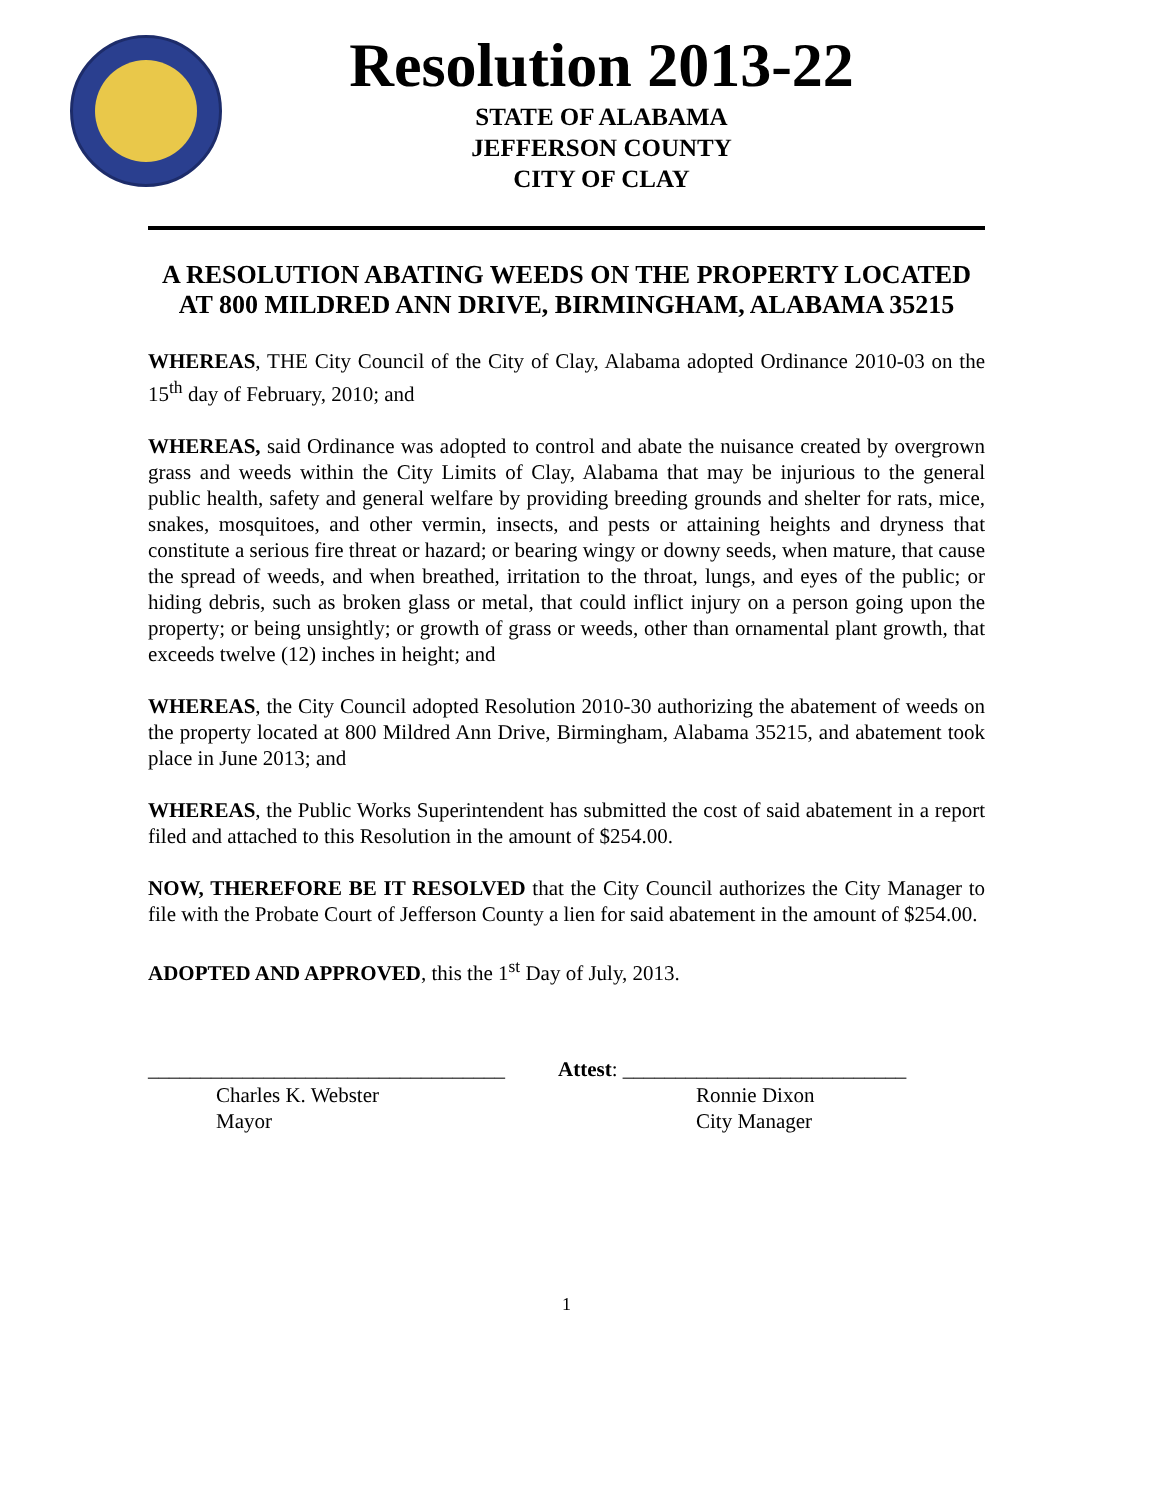Resolution 2013-22
STATE OF ALABAMA
JEFFERSON COUNTY
CITY OF CLAY
A RESOLUTION ABATING WEEDS ON THE PROPERTY LOCATED AT 800 MILDRED ANN DRIVE, BIRMINGHAM, ALABAMA 35215
WHEREAS, THE City Council of the City of Clay, Alabama adopted Ordinance 2010-03 on the 15<sup>th</sup> day of February, 2010; and
WHEREAS, said Ordinance was adopted to control and abate the nuisance created by overgrown grass and weeds within the City Limits of Clay, Alabama that may be injurious to the general public health, safety and general welfare by providing breeding grounds and shelter for rats, mice, snakes, mosquitoes, and other vermin, insects, and pests or attaining heights and dryness that constitute a serious fire threat or hazard; or bearing wingy or downy seeds, when mature, that cause the spread of weeds, and when breathed, irritation to the throat, lungs, and eyes of the public; or hiding debris, such as broken glass or metal, that could inflict injury on a person going upon the property; or being unsightly; or growth of grass or weeds, other than ornamental plant growth, that exceeds twelve (12) inches in height; and
WHEREAS, the City Council adopted Resolution 2010-30 authorizing the abatement of weeds on the property located at 800 Mildred Ann Drive, Birmingham, Alabama 35215, and abatement took place in June 2013; and
WHEREAS, the Public Works Superintendent has submitted the cost of said abatement in a report filed and attached to this Resolution in the amount of $254.00.
NOW, THEREFORE BE IT RESOLVED that the City Council authorizes the City Manager to file with the Probate Court of Jefferson County a lien for said abatement in the amount of $254.00.
ADOPTED AND APPROVED, this the 1<sup>st</sup> Day of July, 2013.
__________________________________
Charles K. Webster
Mayor
Attest: ___________________________
Ronnie Dixon
City Manager
1